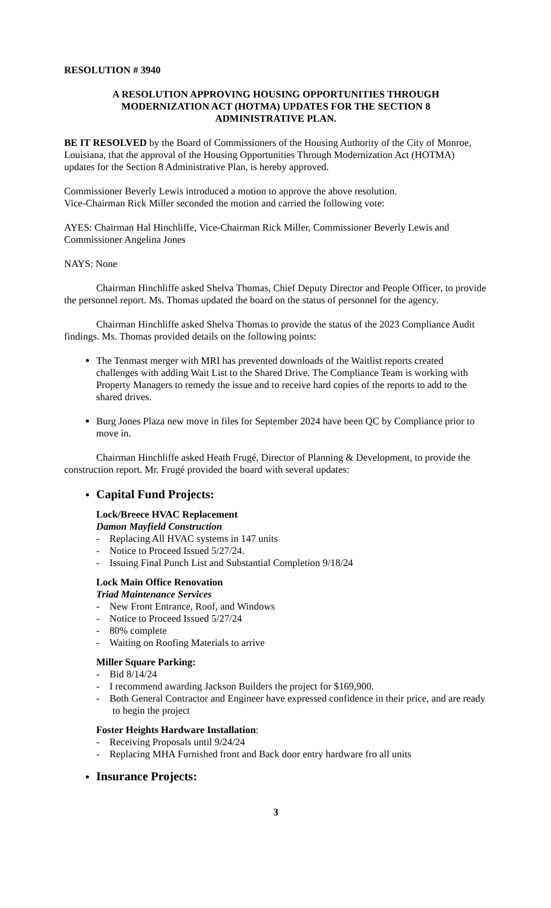RESOLUTION # 3940
A RESOLUTION APPROVING HOUSING OPPORTUNITIES THROUGH
MODERNIZATION ACT (HOTMA) UPDATES FOR THE SECTION 8
ADMINISTRATIVE PLAN.
BE IT RESOLVED by the Board of Commissioners of the Housing Authority of the City of Monroe, Louisiana, that the approval of the Housing Opportunities Through Modernization Act (HOTMA) updates for the Section 8 Administrative Plan, is hereby approved.
Commissioner Beverly Lewis introduced a motion to approve the above resolution.
Vice-Chairman Rick Miller seconded the motion and carried the following vote:
AYES: Chairman Hal Hinchliffe, Vice-Chairman Rick Miller, Commissioner Beverly Lewis and Commissioner Angelina Jones
NAYS: None
Chairman Hinchliffe asked Shelva Thomas, Chief Deputy Director and People Officer, to provide the personnel report. Ms. Thomas updated the board on the status of personnel for the agency.
Chairman Hinchliffe asked Shelva Thomas to provide the status of the 2023 Compliance Audit findings. Ms. Thomas provided details on the following points:
The Tenmast merger with MRI has prevented downloads of the Waitlist reports created challenges with adding Wait List to the Shared Drive. The Compliance Team is working with Property Managers to remedy the issue and to receive hard copies of the reports to add to the shared drives.
Burg Jones Plaza new move in files for September 2024 have been QC by Compliance prior to move in.
Chairman Hinchliffe asked Heath Frugé, Director of Planning & Development, to provide the construction report. Mr. Frugé provided the board with several updates:
Capital Fund Projects:
Lock/Breece HVAC Replacement
Damon Mayfield Construction
- Replacing All HVAC systems in 147 units
- Notice to Proceed Issued 5/27/24.
- Issuing Final Punch List and Substantial Completion 9/18/24
Lock Main Office Renovation
Triad Maintenance Services
- New Front Entrance, Roof, and Windows
- Notice to Proceed Issued 5/27/24
- 80% complete
- Waiting on Roofing Materials to arrive
Miller Square Parking:
- Bid 8/14/24
- I recommend awarding Jackson Builders the project for $169,900.
- Both General Contractor and Engineer have expressed confidence in their price, and are ready to begin the project
Foster Heights Hardware Installation:
- Receiving Proposals until 9/24/24
- Replacing MHA Furnished front and Back door entry hardware fro all units
Insurance Projects:
3